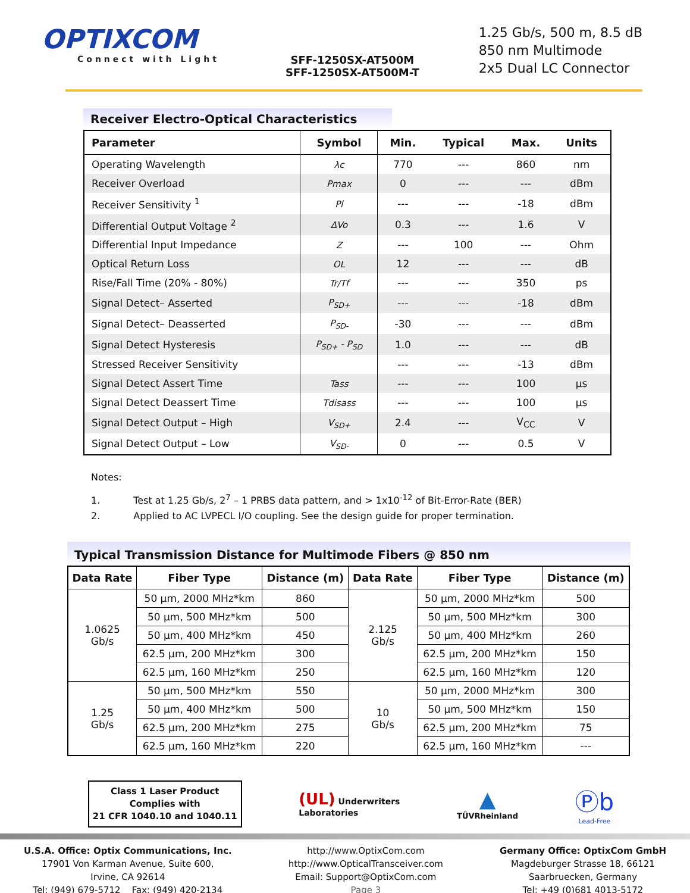OPTIXCOM
Connect with Light
SFF-1250SX-AT500M
SFF-1250SX-AT500M-T
1.25 Gb/s, 500 m, 8.5 dB
850 nm Multimode
2x5 Dual LC Connector
Receiver Electro-Optical Characteristics
| Parameter | Symbol | Min. | Typical | Max. | Units |
| --- | --- | --- | --- | --- | --- |
| Operating Wavelength | λc | 770 | --- | 860 | nm |
| Receiver Overload | Pmax | 0 | --- | --- | dBm |
| Receiver Sensitivity <sup>1</sup> | Pl | --- | --- | -18 | dBm |
| Differential Output Voltage <sup>2</sup> | ΔVo | 0.3 | --- | 1.6 | V |
| Differential Input Impedance | Z | --- | 100 | --- | Ohm |
| Optical Return Loss | OL | 12 | --- | --- | dB |
| Rise/Fall Time (20% - 80%) | Tr/Tf | --- | --- | 350 | ps |
| Signal Detect– Asserted | P<sub>SD+</sub> | --- | --- | -18 | dBm |
| Signal Detect– Deasserted | P<sub>SD-</sub> | -30 | --- | --- | dBm |
| Signal Detect Hysteresis | P<sub>SD+</sub> - P<sub>SD</sub> | 1.0 | --- | --- | dB |
| Stressed Receiver Sensitivity | | --- | --- | -13 | dBm |
| Signal Detect Assert Time | Tass | --- | --- | 100 | µs |
| Signal Detect Deassert Time | Tdisass | --- | --- | 100 | µs |
| Signal Detect Output – High | V<sub>SD+</sub> | 2.4 | --- | V<sub>CC</sub> | V |
| Signal Detect Output – Low | V<sub>SD-</sub> | 0 | --- | 0.5 | V |
Notes:
1. Test at 1.25 Gb/s, 2<sup>7</sup> – 1 PRBS data pattern, and > 1x10<sup>-12</sup> of Bit-Error-Rate (BER)
2. Applied to AC LVPECL I/O coupling. See the design guide for proper termination.
Typical Transmission Distance for Multimode Fibers @ 850 nm
| Data Rate | Fiber Type | Distance (m) | Data Rate | Fiber Type | Distance (m) |
| --- | --- | --- | --- | --- | --- |
| 1.0625 Gb/s | 50 µm, 2000 MHz*km | 860 | 2.125 Gb/s | 50 µm, 2000 MHz*km | 500 |
| | 50 µm, 500 MHz*km | 500 | | 50 µm, 500 MHz*km | 300 |
| | 50 µm, 400 MHz*km | 450 | | 50 µm, 400 MHz*km | 260 |
| | 62.5 µm, 200 MHz*km | 300 | | 62.5 µm, 200 MHz*km | 150 |
| | 62.5 µm, 160 MHz*km | 250 | | 62.5 µm, 160 MHz*km | 120 |
| 1.25 Gb/s | 50 µm, 500 MHz*km | 550 | 10 Gb/s | 50 µm, 2000 MHz*km | 300 |
| | 50 µm, 400 MHz*km | 500 | | 50 µm, 500 MHz*km | 150 |
| | 62.5 µm, 200 MHz*km | 275 | | 62.5 µm, 200 MHz*km | 75 |
| | 62.5 µm, 160 MHz*km | 220 | | 62.5 µm, 160 MHz*km | --- |
Class 1 Laser Product
Complies with
21 CFR 1040.10 and 1040.11
(UL) Underwriters
Laboratories
▲
TÜVRheinland
Ⓟb
Lead-Free
U.S.A. Office: Optix Communications, Inc.
17901 Von Karman Avenue, Suite 600,
Irvine, CA 92614
Tel: (949) 679-5712 Fax: (949) 420-2134
http://www.OptixCom.com
http://www.OpticalTransceiver.com
Email: Support@OptixCom.com
Page 3
Germany Office: OptixCom GmbH
Magdeburger Strasse 18, 66121
Saarbruecken, Germany
Tel: +49 (0)681 4013-5172